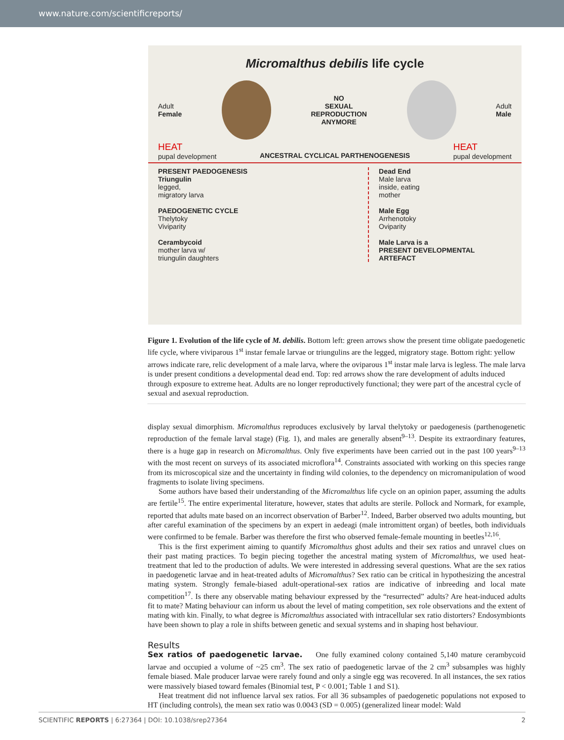www.nature.com/scientificreports/
Micromalthus debilis life cycle
Adult
Female
NO
SEXUAL
REPRODUCTION
ANYMORE
Adult
Male
HEAT
pupal development
ANCESTRAL CYCLICAL PARTHENOGENESIS
HEAT
pupal development
PRESENT PAEDOGENESIS
Triungulin
legged,
migratory larva
PAEDOGENETIC CYCLE
Thelytoky
Viviparity
Cerambycoid
mother larva w/
triungulin daughters
Dead End
Male larva
inside, eating
mother
Male Egg
Arrhenotoky
Oviparity
Male Larva is a
PRESENT DEVELOPMENTAL ARTEFACT
Figure 1. Evolution of the life cycle of M. debilis. Bottom left: green arrows show the present time obligate paedogenetic life cycle, where viviparous 1<sup>st</sup> instar female larvae or triungulins are the legged, migratory stage. Bottom right: yellow arrows indicate rare, relic development of a male larva, where the oviparous 1<sup>st</sup> instar male larva is legless. The male larva is under present conditions a developmental dead end. Top: red arrows show the rare development of adults induced through exposure to extreme heat. Adults are no longer reproductively functional; they were part of the ancestral cycle of sexual and asexual reproduction.
display sexual dimorphism. Micromalthus reproduces exclusively by larval thelytoky or paedogenesis (parthenogenetic reproduction of the female larval stage) (Fig. 1), and males are generally absent<sup>9–13</sup>. Despite its extraordinary features, there is a huge gap in research on Micromalthus. Only five experiments have been carried out in the past 100 years<sup>9–13</sup> with the most recent on surveys of its associated microflora<sup>14</sup>. Constraints associated with working on this species range from its microscopical size and the uncertainty in finding wild colonies, to the dependency on micromanipulation of wood fragments to isolate living specimens.
Some authors have based their understanding of the Micromalthus life cycle on an opinion paper, assuming the adults are fertile<sup>15</sup>. The entire experimental literature, however, states that adults are sterile. Pollock and Normark, for example, reported that adults mate based on an incorrect observation of Barber<sup>12</sup>. Indeed, Barber observed two adults mounting, but after careful examination of the specimens by an expert in aedeagi (male intromittent organ) of beetles, both individuals were confirmed to be female. Barber was therefore the first who observed female-female mounting in beetles<sup>12,16</sup>.
This is the first experiment aiming to quantify Micromalthus ghost adults and their sex ratios and unravel clues on their past mating practices. To begin piecing together the ancestral mating system of Micromalthus, we used heat-treatment that led to the production of adults. We were interested in addressing several questions. What are the sex ratios in paedogenetic larvae and in heat-treated adults of Micromalthus? Sex ratio can be critical in hypothesizing the ancestral mating system. Strongly female-biased adult-operational-sex ratios are indicative of inbreeding and local mate competition<sup>17</sup>. Is there any observable mating behaviour expressed by the “resurrected” adults? Are heat-induced adults fit to mate? Mating behaviour can inform us about the level of mating competition, sex role observations and the extent of mating with kin. Finally, to what degree is Micromalthus associated with intracellular sex ratio distorters? Endosymbionts have been shown to play a role in shifts between genetic and sexual systems and in shaping host behaviour.
Results
Sex ratios of paedogenetic larvae. One fully examined colony contained 5,140 mature cerambycoid larvae and occupied a volume of ~25 cm<sup>3</sup>. The sex ratio of paedogenetic larvae of the 2 cm<sup>3</sup> subsamples was highly female biased. Male producer larvae were rarely found and only a single egg was recovered. In all instances, the sex ratios were massively biased toward females (Binomial test, P < 0.001; Table 1 and S1).
Heat treatment did not influence larval sex ratios. For all 36 subsamples of paedogenetic populations not exposed to HT (including controls), the mean sex ratio was 0.0043 (SD = 0.005) (generalized linear model: Wald
SCIENTIFIC REPORTS | 6:27364 | DOI: 10.1038/srep27364 2